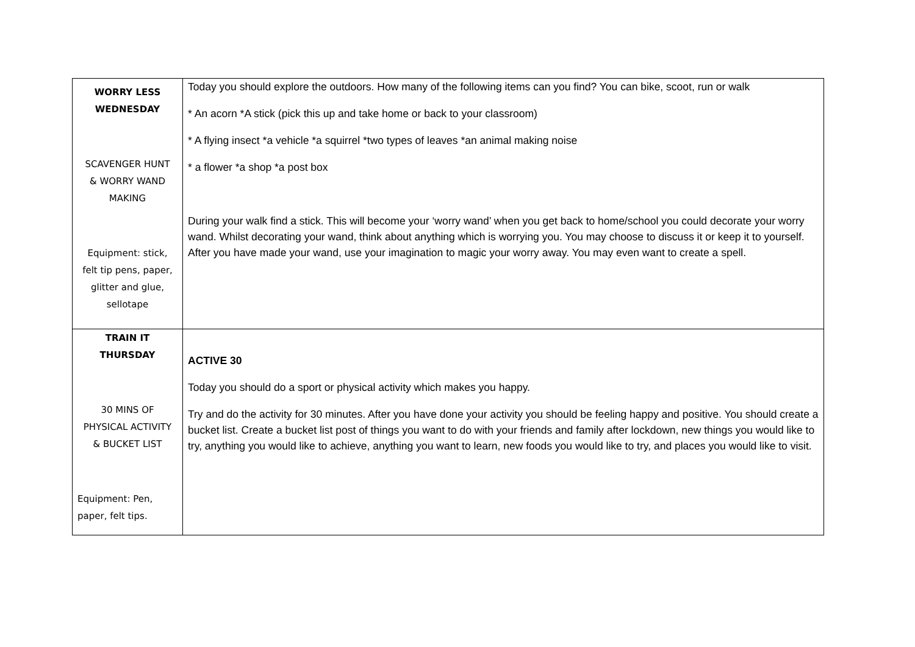| WORRY LESS WEDNESDAY SCAVENGER HUNT & WORRY WAND MAKING Equipment: stick, felt tip pens, paper, glitter and glue, sellotape | Today you should explore the outdoors. How many of the following items can you find? You can bike, scoot, run or walk * An acorn *A stick (pick this up and take home or back to your classroom) * A flying insect *a vehicle *a squirrel *two types of leaves *an animal making noise * a flower *a shop *a post box During your walk find a stick. This will become your ‘worry wand’ when you get back to home/school you could decorate your worry wand. Whilst decorating your wand, think about anything which is worrying you. You may choose to discuss it or keep it to yourself. After you have made your wand, use your imagination to magic your worry away. You may even want to create a spell. |
| TRAIN IT THURSDAY 30 MINS OF PHYSICAL ACTIVITY & BUCKET LIST Equipment: Pen, paper, felt tips. | ACTIVE 30 Today you should do a sport or physical activity which makes you happy. Try and do the activity for 30 minutes. After you have done your activity you should be feeling happy and positive. You should create a bucket list. Create a bucket list post of things you want to do with your friends and family after lockdown, new things you would like to try, anything you would like to achieve, anything you want to learn, new foods you would like to try, and places you would like to visit. |